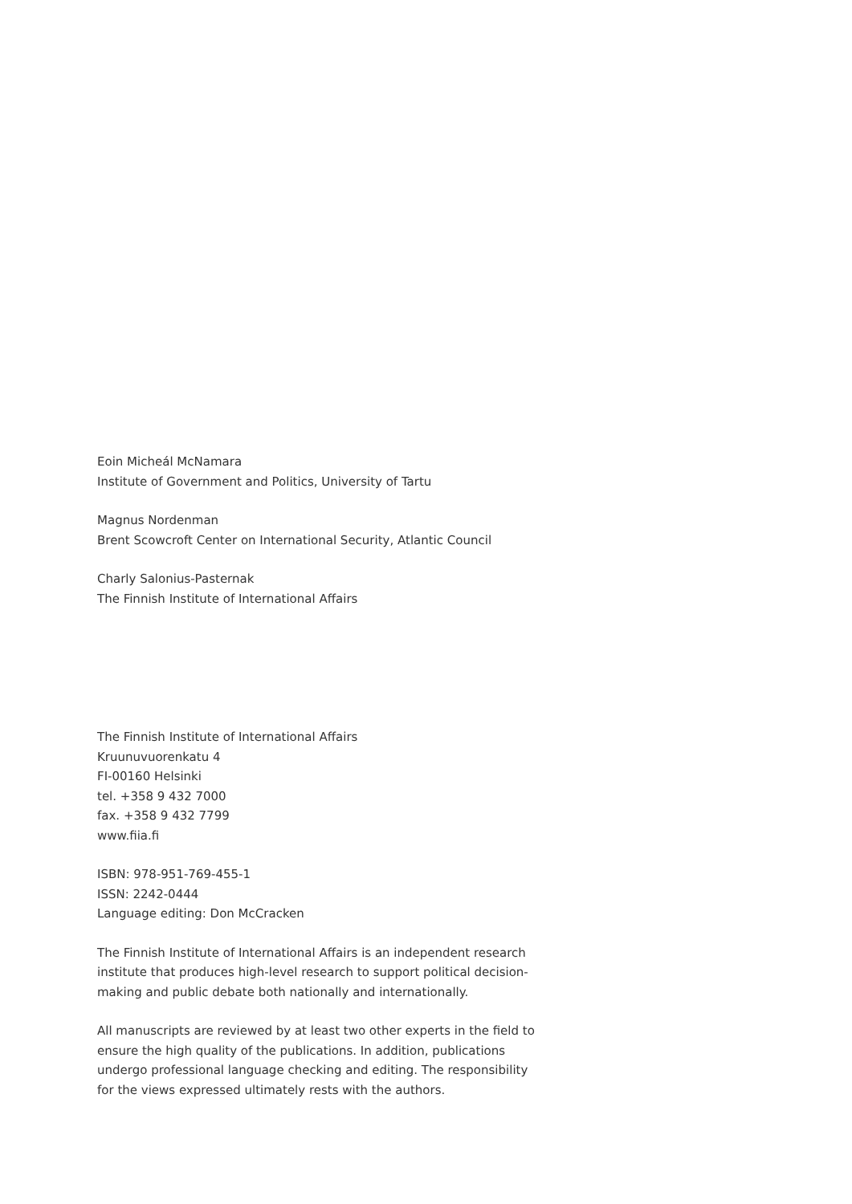Eoin Micheál McNamara
Institute of Government and Politics, University of Tartu
Magnus Nordenman
Brent Scowcroft Center on International Security, Atlantic Council
Charly Salonius-Pasternak
The Finnish Institute of International Affairs
The Finnish Institute of International Affairs
Kruunuvuorenkatu 4
FI-00160 Helsinki
tel. +358 9 432 7000
fax. +358 9 432 7799
www.fiia.fi
ISBN: 978-951-769-455-1
ISSN: 2242-0444
Language editing: Don McCracken
The Finnish Institute of International Affairs is an independent research institute that produces high-level research to support political decision-making and public debate both nationally and internationally.
All manuscripts are reviewed by at least two other experts in the field to ensure the high quality of the publications. In addition, publications undergo professional language checking and editing. The responsibility for the views expressed ultimately rests with the authors.